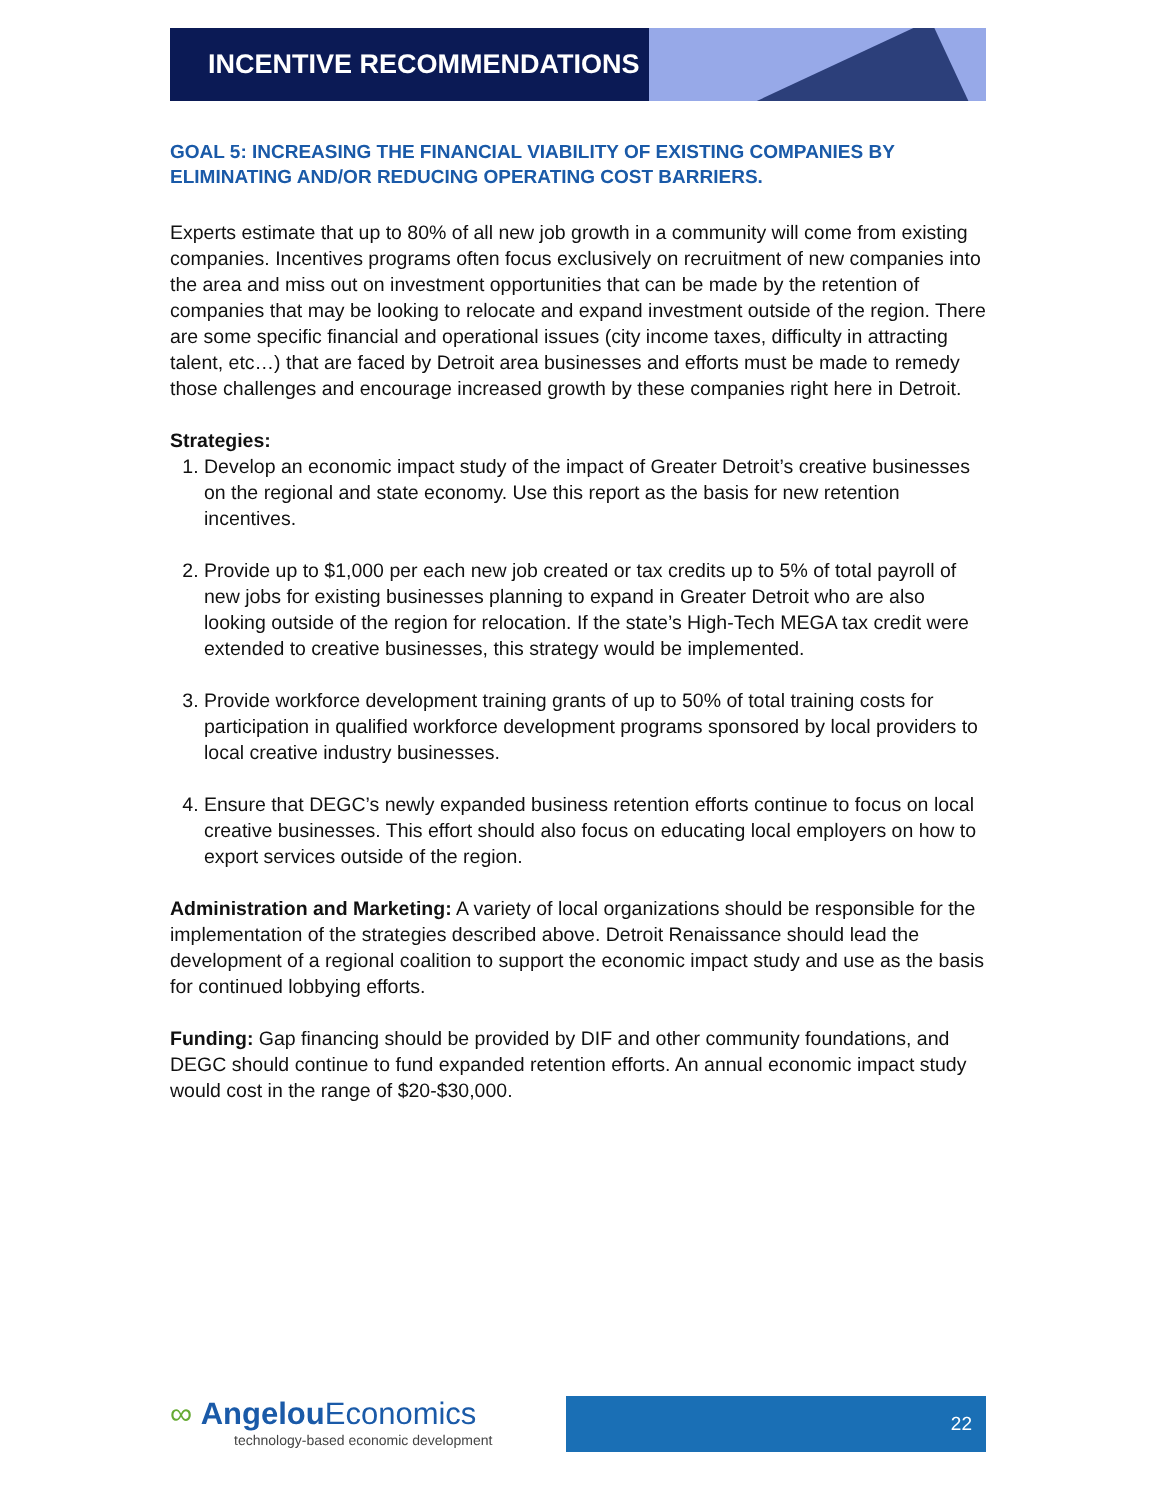INCENTIVE RECOMMENDATIONS
GOAL 5: INCREASING THE FINANCIAL VIABILITY OF EXISTING COMPANIES BY ELIMINATING AND/OR REDUCING OPERATING COST BARRIERS.
Experts estimate that up to 80% of all new job growth in a community will come from existing companies. Incentives programs often focus exclusively on recruitment of new companies into the area and miss out on investment opportunities that can be made by the retention of companies that may be looking to relocate and expand investment outside of the region. There are some specific financial and operational issues (city income taxes, difficulty in attracting talent, etc…) that are faced by Detroit area businesses and efforts must be made to remedy those challenges and encourage increased growth by these companies right here in Detroit.
Strategies:
1. Develop an economic impact study of the impact of Greater Detroit’s creative businesses on the regional and state economy. Use this report as the basis for new retention incentives.
2. Provide up to $1,000 per each new job created or tax credits up to 5% of total payroll of new jobs for existing businesses planning to expand in Greater Detroit who are also looking outside of the region for relocation. If the state’s High-Tech MEGA tax credit were extended to creative businesses, this strategy would be implemented.
3. Provide workforce development training grants of up to 50% of total training costs for participation in qualified workforce development programs sponsored by local providers to local creative industry businesses.
4. Ensure that DEGC’s newly expanded business retention efforts continue to focus on local creative businesses. This effort should also focus on educating local employers on how to export services outside of the region.
Administration and Marketing: A variety of local organizations should be responsible for the implementation of the strategies described above. Detroit Renaissance should lead the development of a regional coalition to support the economic impact study and use as the basis for continued lobbying efforts.
Funding: Gap financing should be provided by DIF and other community foundations, and DEGC should continue to fund expanded retention efforts. An annual economic impact study would cost in the range of $20-$30,000.
∞ Angelou Economics
technology-based economic development
22